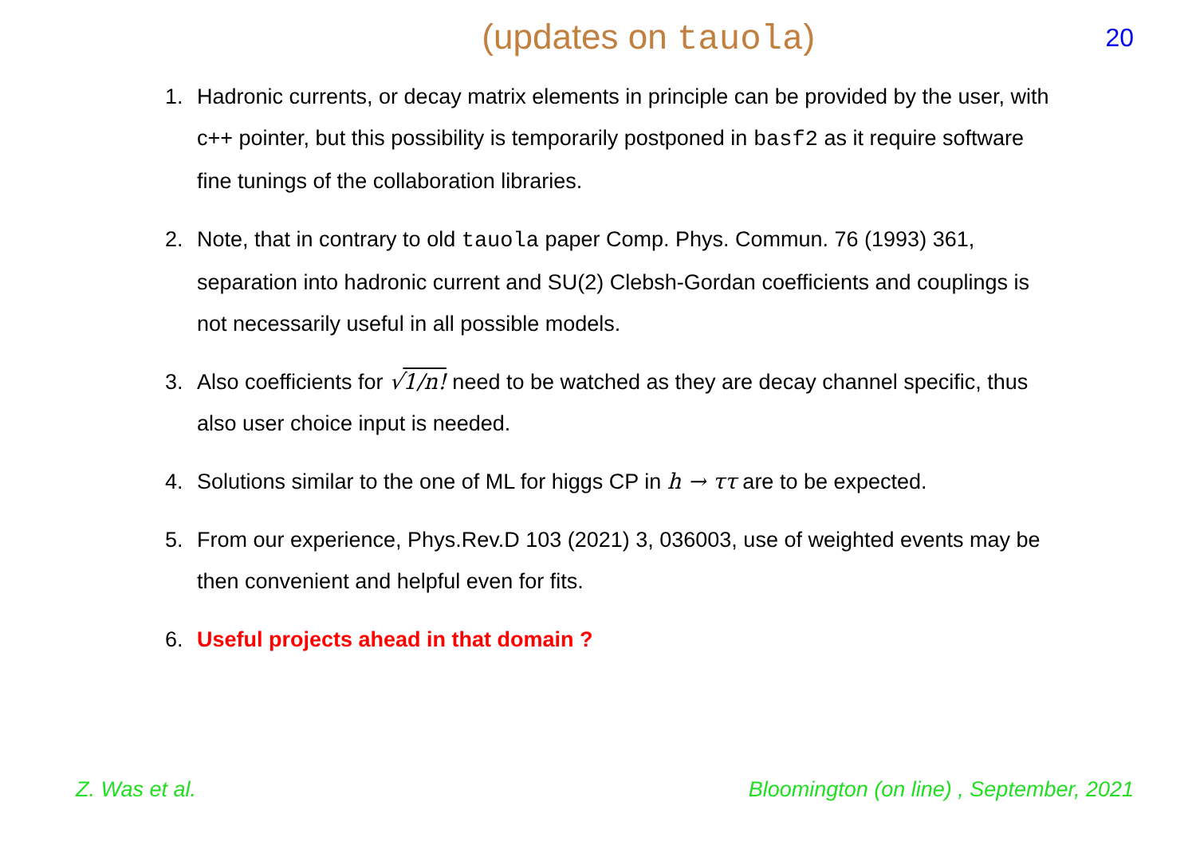(updates on tauola)
20
1. Hadronic currents, or decay matrix elements in principle can be provided by the user, with c++ pointer, but this possibility is temporarily postponed in basf2 as it require software fine tunings of the collaboration libraries.
2. Note, that in contrary to old tauola paper Comp. Phys. Commun. 76 (1993) 361, separation into hadronic current and SU(2) Clebsh-Gordan coefficients and couplings is not necessarily useful in all possible models.
3. Also coefficients for √1/n! need to be watched as they are decay channel specific, thus also user choice input is needed.
4. Solutions similar to the one of ML for higgs CP in h → ττ are to be expected.
5. From our experience, Phys.Rev.D 103 (2021) 3, 036003, use of weighted events may be then convenient and helpful even for fits.
6. Useful projects ahead in that domain ?
Z. Was et al. Bloomington (on line) , September, 2021